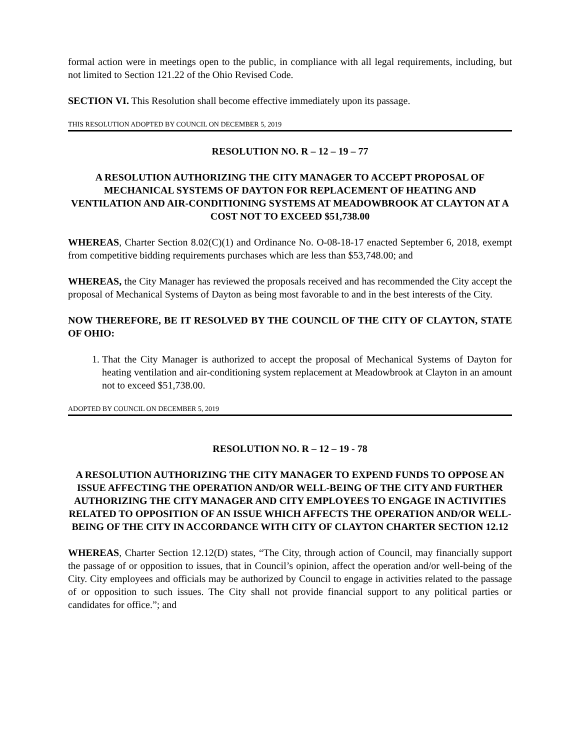formal action were in meetings open to the public, in compliance with all legal requirements, including, but not limited to Section 121.22 of the Ohio Revised Code.
SECTION VI. This Resolution shall become effective immediately upon its passage.
THIS RESOLUTION ADOPTED BY COUNCIL ON DECEMBER 5, 2019
RESOLUTION NO. R – 12 – 19 – 77
A RESOLUTION AUTHORIZING THE CITY MANAGER TO ACCEPT PROPOSAL OF MECHANICAL SYSTEMS OF DAYTON FOR REPLACEMENT OF HEATING AND VENTILATION AND AIR-CONDITIONING SYSTEMS AT MEADOWBROOK AT CLAYTON AT A COST NOT TO EXCEED $51,738.00
WHEREAS, Charter Section 8.02(C)(1) and Ordinance No. O-08-18-17 enacted September 6, 2018, exempt from competitive bidding requirements purchases which are less than $53,748.00; and
WHEREAS, the City Manager has reviewed the proposals received and has recommended the City accept the proposal of Mechanical Systems of Dayton as being most favorable to and in the best interests of the City.
NOW THEREFORE, BE IT RESOLVED BY THE COUNCIL OF THE CITY OF CLAYTON, STATE OF OHIO:
1. That the City Manager is authorized to accept the proposal of Mechanical Systems of Dayton for heating ventilation and air-conditioning system replacement at Meadowbrook at Clayton in an amount not to exceed $51,738.00.
ADOPTED BY COUNCIL ON DECEMBER 5, 2019
RESOLUTION NO. R – 12 – 19 - 78
A RESOLUTION AUTHORIZING THE CITY MANAGER TO EXPEND FUNDS TO OPPOSE AN ISSUE AFFECTING THE OPERATION AND/OR WELL-BEING OF THE CITY AND FURTHER AUTHORIZING THE CITY MANAGER AND CITY EMPLOYEES TO ENGAGE IN ACTIVITIES RELATED TO OPPOSITION OF AN ISSUE WHICH AFFECTS THE OPERATION AND/OR WELL-BEING OF THE CITY IN ACCORDANCE WITH CITY OF CLAYTON CHARTER SECTION 12.12
WHEREAS, Charter Section 12.12(D) states, “The City, through action of Council, may financially support the passage of or opposition to issues, that in Council’s opinion, affect the operation and/or well-being of the City. City employees and officials may be authorized by Council to engage in activities related to the passage of or opposition to such issues. The City shall not provide financial support to any political parties or candidates for office.”; and